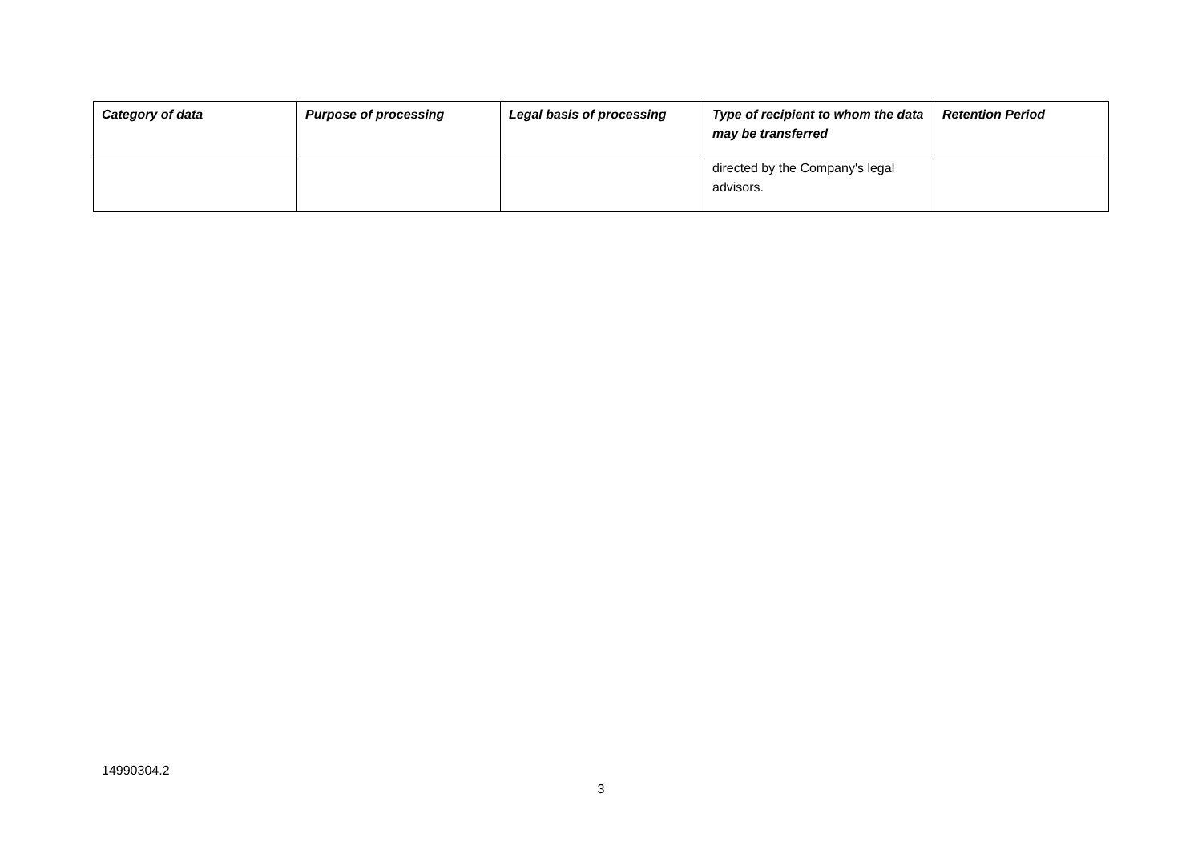| Category of data | Purpose of processing | Legal basis of processing | Type of recipient to whom the data may be transferred | Retention Period |
| --- | --- | --- | --- | --- |
| | | | directed by the Company's legal advisors. | |
14990304.2
3